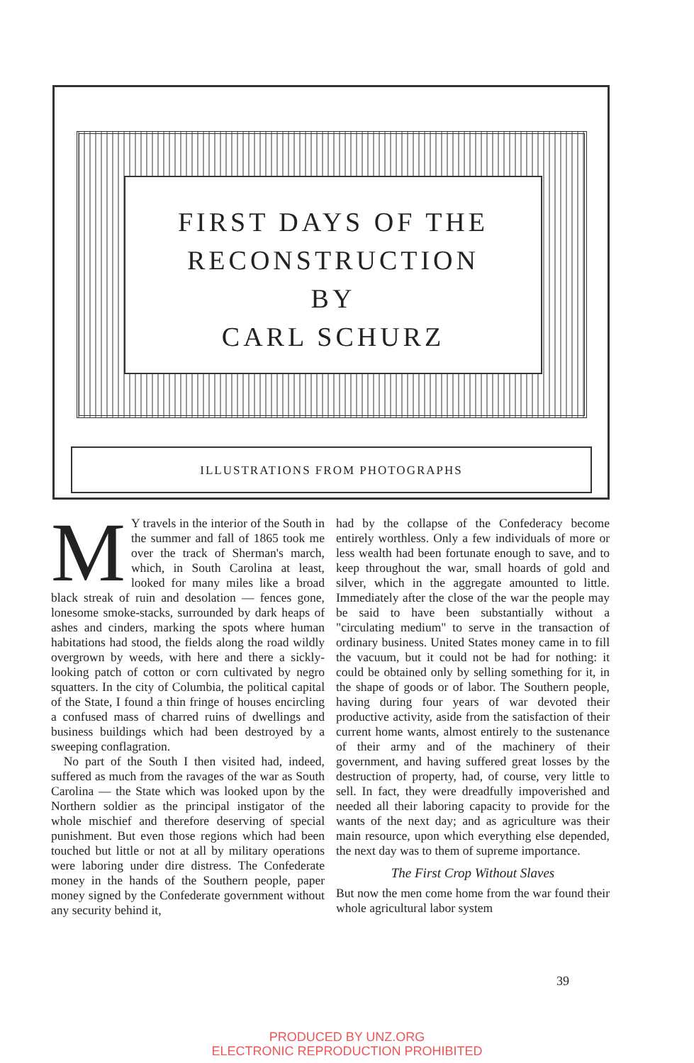FIRST DAYS OF THE
RECONSTRUCTION
BY
CARL SCHURZ
ILLUSTRATIONS FROM PHOTOGRAPHS
MY travels in the interior of the South in the summer and fall of 1865 took me over the track of Sherman's march, which, in South Carolina at least, looked for many miles like a broad black streak of ruin and desolation — fences gone, lonesome smoke-stacks, surrounded by dark heaps of ashes and cinders, marking the spots where human habitations had stood, the fields along the road wildly overgrown by weeds, with here and there a sickly-looking patch of cotton or corn cultivated by negro squatters. In the city of Columbia, the political capital of the State, I found a thin fringe of houses encircling a confused mass of charred ruins of dwellings and business buildings which had been destroyed by a sweeping conflagration.
No part of the South I then visited had, indeed, suffered as much from the ravages of the war as South Carolina — the State which was looked upon by the Northern soldier as the principal instigator of the whole mischief and therefore deserving of special punishment. But even those regions which had been touched but little or not at all by military operations were laboring under dire distress. The Confederate money in the hands of the Southern people, paper money signed by the Confederate government without any security behind it,
had by the collapse of the Confederacy become entirely worthless. Only a few individuals of more or less wealth had been fortunate enough to save, and to keep throughout the war, small hoards of gold and silver, which in the aggregate amounted to little. Immediately after the close of the war the people may be said to have been substantially without a "circulating medium" to serve in the transaction of ordinary business. United States money came in to fill the vacuum, but it could not be had for nothing: it could be obtained only by selling something for it, in the shape of goods or of labor. The Southern people, having during four years of war devoted their productive activity, aside from the satisfaction of their current home wants, almost entirely to the sustenance of their army and of the machinery of their government, and having suffered great losses by the destruction of property, had, of course, very little to sell. In fact, they were dreadfully impoverished and needed all their laboring capacity to provide for the wants of the next day; and as agriculture was their main resource, upon which everything else depended, the next day was to them of supreme importance.
The First Crop Without Slaves
But now the men come home from the war found their whole agricultural labor system
39
PRODUCED BY UNZ.ORG
ELECTRONIC REPRODUCTION PROHIBITED